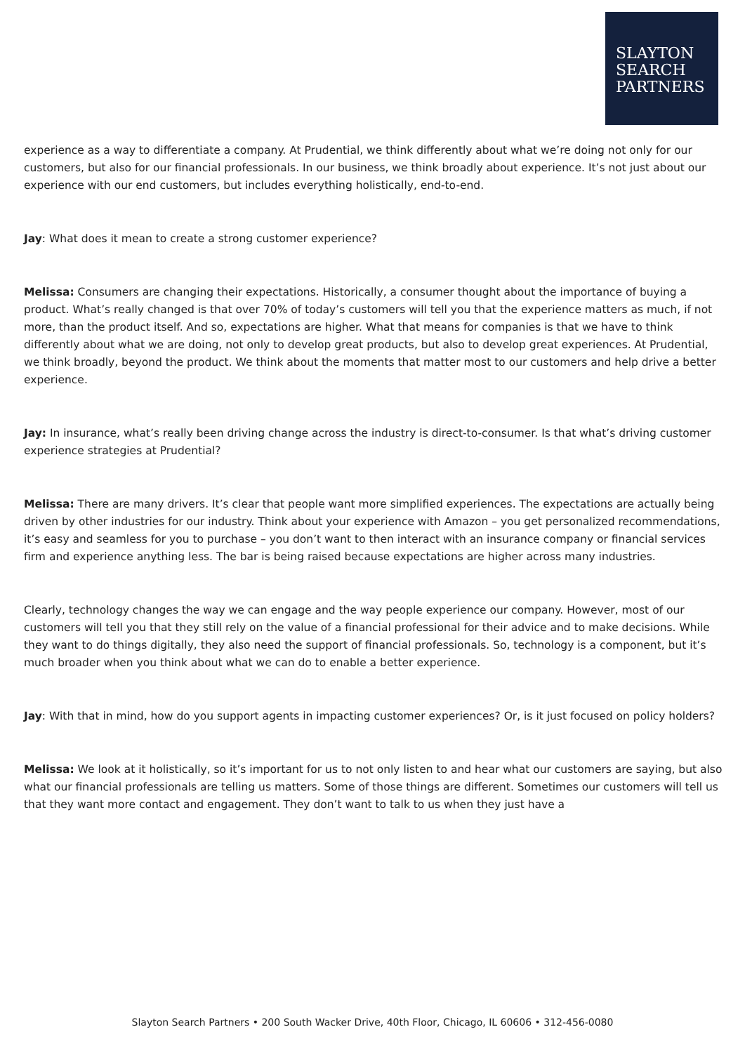SLAYTON
SEARCH
PARTNERS
experience as a way to differentiate a company. At Prudential, we think differently about what we’re doing not only for our customers, but also for our financial professionals. In our business, we think broadly about experience. It’s not just about our experience with our end customers, but includes everything holistically, end-to-end.
Jay: What does it mean to create a strong customer experience?
Melissa: Consumers are changing their expectations. Historically, a consumer thought about the importance of buying a product. What’s really changed is that over 70% of today’s customers will tell you that the experience matters as much, if not more, than the product itself. And so, expectations are higher. What that means for companies is that we have to think differently about what we are doing, not only to develop great products, but also to develop great experiences. At Prudential, we think broadly, beyond the product. We think about the moments that matter most to our customers and help drive a better experience.
Jay: In insurance, what’s really been driving change across the industry is direct-to-consumer. Is that what’s driving customer experience strategies at Prudential?
Melissa: There are many drivers. It’s clear that people want more simplified experiences. The expectations are actually being driven by other industries for our industry. Think about your experience with Amazon – you get personalized recommendations, it’s easy and seamless for you to purchase – you don’t want to then interact with an insurance company or financial services firm and experience anything less. The bar is being raised because expectations are higher across many industries.
Clearly, technology changes the way we can engage and the way people experience our company. However, most of our customers will tell you that they still rely on the value of a financial professional for their advice and to make decisions. While they want to do things digitally, they also need the support of financial professionals. So, technology is a component, but it’s much broader when you think about what we can do to enable a better experience.
Jay: With that in mind, how do you support agents in impacting customer experiences? Or, is it just focused on policy holders?
Melissa: We look at it holistically, so it’s important for us to not only listen to and hear what our customers are saying, but also what our financial professionals are telling us matters. Some of those things are different. Sometimes our customers will tell us that they want more contact and engagement. They don’t want to talk to us when they just have a
Slayton Search Partners • 200 South Wacker Drive, 40th Floor, Chicago, IL 60606 • 312-456-0080